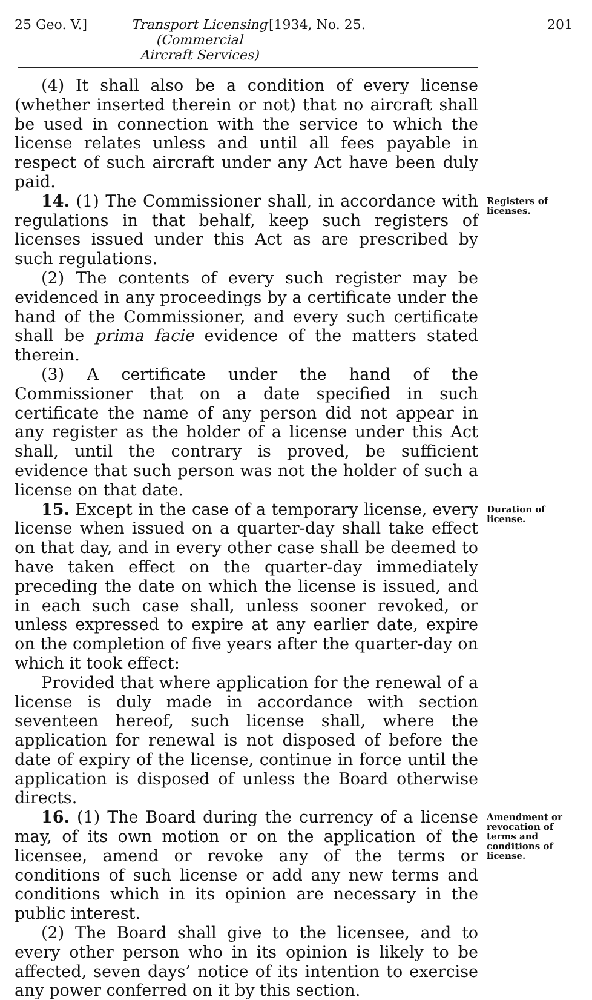25 Geo. V.] Transport Licensing (Commercial Aircraft Services) [1934, No. 25. 201
(4) It shall also be a condition of every license (whether inserted therein or not) that no aircraft shall be used in connection with the service to which the license relates unless and until all fees payable in respect of such aircraft under any Act have been duly paid.
14. (1) The Commissioner shall, in accordance with regulations in that behalf, keep such registers of licenses issued under this Act as are prescribed by such regulations.
(2) The contents of every such register may be evidenced in any proceedings by a certificate under the hand of the Commissioner, and every such certificate shall be prima facie evidence of the matters stated therein.
(3) A certificate under the hand of the Commissioner that on a date specified in such certificate the name of any person did not appear in any register as the holder of a license under this Act shall, until the contrary is proved, be sufficient evidence that such person was not the holder of such a license on that date.
Registers of licenses.
15. Except in the case of a temporary license, every license when issued on a quarter-day shall take effect on that day, and in every other case shall be deemed to have taken effect on the quarter-day immediately preceding the date on which the license is issued, and in each such case shall, unless sooner revoked, or unless expressed to expire at any earlier date, expire on the completion of five years after the quarter-day on which it took effect:
Provided that where application for the renewal of a license is duly made in accordance with section seventeen hereof, such license shall, where the application for renewal is not disposed of before the date of expiry of the license, continue in force until the application is disposed of unless the Board otherwise directs.
Duration of license.
16. (1) The Board during the currency of a license may, of its own motion or on the application of the licensee, amend or revoke any of the terms or conditions of such license or add any new terms and conditions which in its opinion are necessary in the public interest.
(2) The Board shall give to the licensee, and to every other person who in its opinion is likely to be affected, seven days’ notice of its intention to exercise any power conferred on it by this section.
Amendment or revocation of terms and conditions of license.